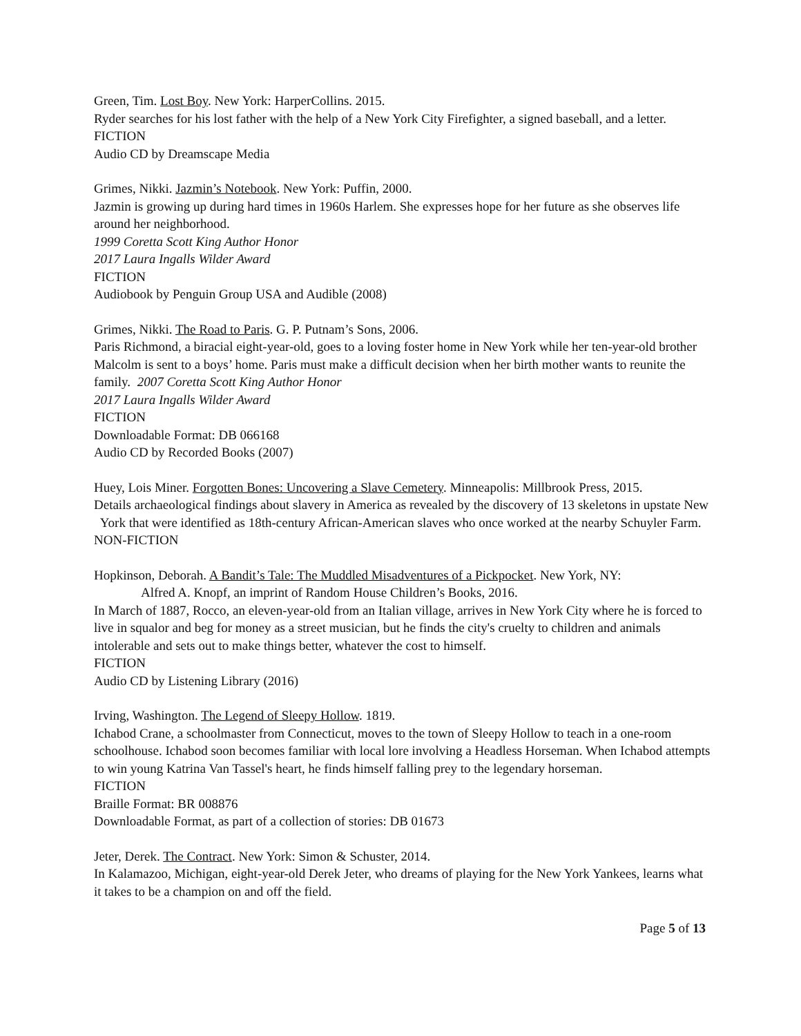Green, Tim. Lost Boy. New York: HarperCollins. 2015.
Ryder searches for his lost father with the help of a New York City Firefighter, a signed baseball, and a letter. FICTION
Audio CD by Dreamscape Media
Grimes, Nikki. Jazmin’s Notebook. New York: Puffin, 2000.
Jazmin is growing up during hard times in 1960s Harlem. She expresses hope for her future as she observes life around her neighborhood.
1999 Coretta Scott King Author Honor
2017 Laura Ingalls Wilder Award
FICTION
Audiobook by Penguin Group USA and Audible (2008)
Grimes, Nikki. The Road to Paris. G. P. Putnam’s Sons, 2006.
Paris Richmond, a biracial eight-year-old, goes to a loving foster home in New York while her ten-year-old brother Malcolm is sent to a boys’ home. Paris must make a difficult decision when her birth mother wants to reunite the family. 2007 Coretta Scott King Author Honor
2017 Laura Ingalls Wilder Award
FICTION
Downloadable Format: DB 066168
Audio CD by Recorded Books (2007)
Huey, Lois Miner. Forgotten Bones: Uncovering a Slave Cemetery. Minneapolis: Millbrook Press, 2015.
Details archaeological findings about slavery in America as revealed by the discovery of 13 skeletons in upstate New York that were identified as 18th-century African-American slaves who once worked at the nearby Schuyler Farm.
NON-FICTION
Hopkinson, Deborah. A Bandit’s Tale: The Muddled Misadventures of a Pickpocket. New York, NY:
Alfred A. Knopf, an imprint of Random House Children’s Books, 2016.
In March of 1887, Rocco, an eleven-year-old from an Italian village, arrives in New York City where he is forced to live in squalor and beg for money as a street musician, but he finds the city's cruelty to children and animals intolerable and sets out to make things better, whatever the cost to himself.
FICTION
Audio CD by Listening Library (2016)
Irving, Washington. The Legend of Sleepy Hollow. 1819.
Ichabod Crane, a schoolmaster from Connecticut, moves to the town of Sleepy Hollow to teach in a one-room schoolhouse. Ichabod soon becomes familiar with local lore involving a Headless Horseman. When Ichabod attempts to win young Katrina Van Tassel's heart, he finds himself falling prey to the legendary horseman.
FICTION
Braille Format: BR 008876
Downloadable Format, as part of a collection of stories: DB 01673
Jeter, Derek. The Contract. New York: Simon & Schuster, 2014.
In Kalamazoo, Michigan, eight-year-old Derek Jeter, who dreams of playing for the New York Yankees, learns what it takes to be a champion on and off the field.
Page 5 of 13